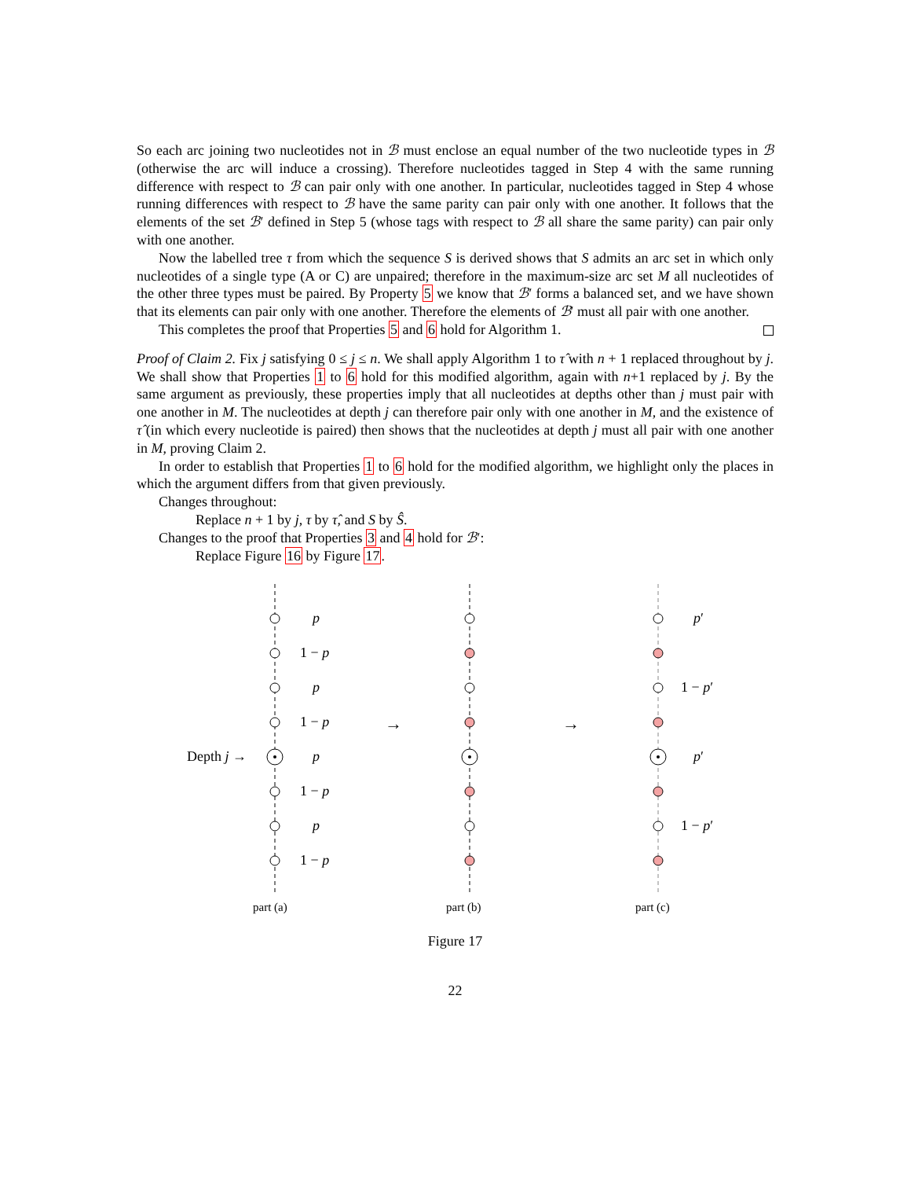So each arc joining two nucleotides not in ℬ must enclose an equal number of the two nucleotide types in ℬ (otherwise the arc will induce a crossing). Therefore nucleotides tagged in Step 4 with the same running difference with respect to ℬ can pair only with one another. In particular, nucleotides tagged in Step 4 whose running differences with respect to ℬ have the same parity can pair only with one another. It follows that the elements of the set ℬ′ defined in Step 5 (whose tags with respect to ℬ all share the same parity) can pair only with one another.
Now the labelled tree τ from which the sequence S is derived shows that S admits an arc set in which only nucleotides of a single type (A or C) are unpaired; therefore in the maximum-size arc set M all nucleotides of the other three types must be paired. By Property 5 we know that ℬ′ forms a balanced set, and we have shown that its elements can pair only with one another. Therefore the elements of ℬ′ must all pair with one another.
This completes the proof that Properties 5 and 6 hold for Algorithm 1.
Proof of Claim 2. Fix j satisfying 0 ≤ j ≤ n. We shall apply Algorithm 1 to τ̂ with n + 1 replaced throughout by j. We shall show that Properties 1 to 6 hold for this modified algorithm, again with n+1 replaced by j. By the same argument as previously, these properties imply that all nucleotides at depths other than j must pair with one another in M. The nucleotides at depth j can therefore pair only with one another in M, and the existence of τ̂ (in which every nucleotide is paired) then shows that the nucleotides at depth j must all pair with one another in M, proving Claim 2.
In order to establish that Properties 1 to 6 hold for the modified algorithm, we highlight only the places in which the argument differs from that given previously.
Changes throughout:
Replace n + 1 by j, τ by τ̂, and S by Ŝ.
Changes to the proof that Properties 3 and 4 hold for ℬ′:
Replace Figure 16 by Figure 17.
p
1 − p
p
1 − p → →
Depth j → p
1 − p
p
1 − p
p′
1 − p′
p′
1 − p′
part (a) part (b) part (c)
Figure 17
22